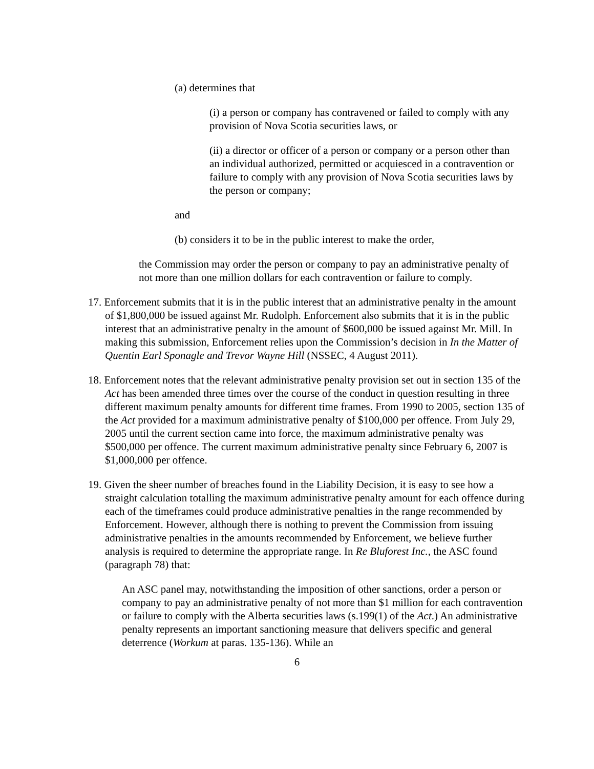(a) determines that
(i) a person or company has contravened or failed to comply with any provision of Nova Scotia securities laws, or
(ii) a director or officer of a person or company or a person other than an individual authorized, permitted or acquiesced in a contravention or failure to comply with any provision of Nova Scotia securities laws by the person or company;
and
(b) considers it to be in the public interest to make the order,
the Commission may order the person or company to pay an administrative penalty of not more than one million dollars for each contravention or failure to comply.
17. Enforcement submits that it is in the public interest that an administrative penalty in the amount of $1,800,000 be issued against Mr. Rudolph. Enforcement also submits that it is in the public interest that an administrative penalty in the amount of $600,000 be issued against Mr. Mill. In making this submission, Enforcement relies upon the Commission’s decision in In the Matter of Quentin Earl Sponagle and Trevor Wayne Hill (NSSEC, 4 August 2011).
18. Enforcement notes that the relevant administrative penalty provision set out in section 135 of the Act has been amended three times over the course of the conduct in question resulting in three different maximum penalty amounts for different time frames. From 1990 to 2005, section 135 of the Act provided for a maximum administrative penalty of $100,000 per offence. From July 29, 2005 until the current section came into force, the maximum administrative penalty was $500,000 per offence. The current maximum administrative penalty since February 6, 2007 is $1,000,000 per offence.
19. Given the sheer number of breaches found in the Liability Decision, it is easy to see how a straight calculation totalling the maximum administrative penalty amount for each offence during each of the timeframes could produce administrative penalties in the range recommended by Enforcement. However, although there is nothing to prevent the Commission from issuing administrative penalties in the amounts recommended by Enforcement, we believe further analysis is required to determine the appropriate range. In Re Bluforest Inc., the ASC found (paragraph 78) that:
An ASC panel may, notwithstanding the imposition of other sanctions, order a person or company to pay an administrative penalty of not more than $1 million for each contravention or failure to comply with the Alberta securities laws (s.199(1) of the Act.) An administrative penalty represents an important sanctioning measure that delivers specific and general deterrence (Workum at paras. 135-136). While an
6